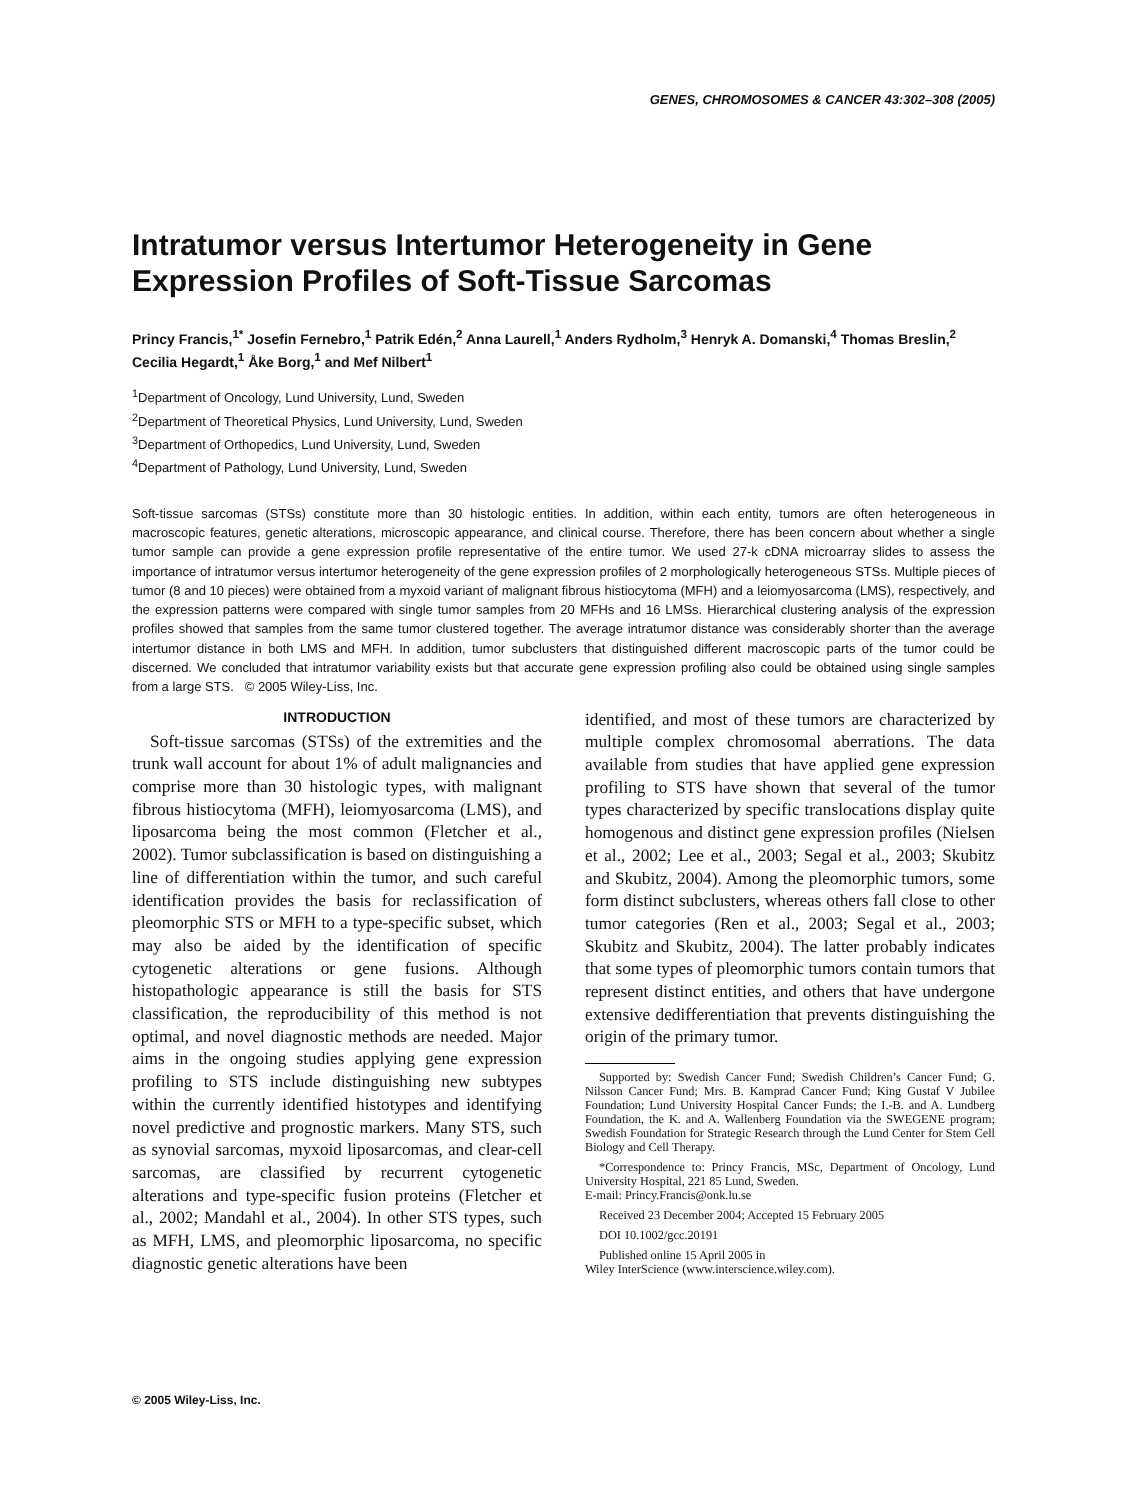GENES, CHROMOSOMES & CANCER 43:302–308 (2005)
Intratumor versus Intertumor Heterogeneity in Gene Expression Profiles of Soft-Tissue Sarcomas
Princy Francis,<sup>1*</sup> Josefin Fernebro,<sup>1</sup> Patrik Edén,<sup>2</sup> Anna Laurell,<sup>1</sup> Anders Rydholm,<sup>3</sup> Henryk A. Domanski,<sup>4</sup> Thomas Breslin,<sup>2</sup> Cecilia Hegardt,<sup>1</sup> Åke Borg,<sup>1</sup> and Mef Nilbert<sup>1</sup>
<sup>1</sup> Department of Oncology, Lund University, Lund, Sweden
<sup>2</sup> Department of Theoretical Physics, Lund University, Lund, Sweden
<sup>3</sup> Department of Orthopedics, Lund University, Lund, Sweden
<sup>4</sup> Department of Pathology, Lund University, Lund, Sweden
Soft-tissue sarcomas (STSs) constitute more than 30 histologic entities. In addition, within each entity, tumors are often heterogeneous in macroscopic features, genetic alterations, microscopic appearance, and clinical course. Therefore, there has been concern about whether a single tumor sample can provide a gene expression profile representative of the entire tumor. We used 27-k cDNA microarray slides to assess the importance of intratumor versus intertumor heterogeneity of the gene expression profiles of 2 morphologically heterogeneous STSs. Multiple pieces of tumor (8 and 10 pieces) were obtained from a myxoid variant of malignant fibrous histiocytoma (MFH) and a leiomyosarcoma (LMS), respectively, and the expression patterns were compared with single tumor samples from 20 MFHs and 16 LMSs. Hierarchical clustering analysis of the expression profiles showed that samples from the same tumor clustered together. The average intratumor distance was considerably shorter than the average intertumor distance in both LMS and MFH. In addition, tumor subclusters that distinguished different macroscopic parts of the tumor could be discerned. We concluded that intratumor variability exists but that accurate gene expression profiling also could be obtained using single samples from a large STS. © 2005 Wiley-Liss, Inc.
INTRODUCTION
Soft-tissue sarcomas (STSs) of the extremities and the trunk wall account for about 1% of adult malignancies and comprise more than 30 histologic types, with malignant fibrous histiocytoma (MFH), leiomyosarcoma (LMS), and liposarcoma being the most common (Fletcher et al., 2002). Tumor subclassification is based on distinguishing a line of differentiation within the tumor, and such careful identification provides the basis for reclassification of pleomorphic STS or MFH to a type-specific subset, which may also be aided by the identification of specific cytogenetic alterations or gene fusions. Although histopathologic appearance is still the basis for STS classification, the reproducibility of this method is not optimal, and novel diagnostic methods are needed. Major aims in the ongoing studies applying gene expression profiling to STS include distinguishing new subtypes within the currently identified histotypes and identifying novel predictive and prognostic markers. Many STS, such as synovial sarcomas, myxoid liposarcomas, and clear-cell sarcomas, are classified by recurrent cytogenetic alterations and type-specific fusion proteins (Fletcher et al., 2002; Mandahl et al., 2004). In other STS types, such as MFH, LMS, and pleomorphic liposarcoma, no specific diagnostic genetic alterations have been
identified, and most of these tumors are characterized by multiple complex chromosomal aberrations. The data available from studies that have applied gene expression profiling to STS have shown that several of the tumor types characterized by specific translocations display quite homogenous and distinct gene expression profiles (Nielsen et al., 2002; Lee et al., 2003; Segal et al., 2003; Skubitz and Skubitz, 2004). Among the pleomorphic tumors, some form distinct subclusters, whereas others fall close to other tumor categories (Ren et al., 2003; Segal et al., 2003; Skubitz and Skubitz, 2004). The latter probably indicates that some types of pleomorphic tumors contain tumors that represent distinct entities, and others that have undergone extensive dedifferentiation that prevents distinguishing the origin of the primary tumor.
Supported by: Swedish Cancer Fund; Swedish Children’s Cancer Fund; G. Nilsson Cancer Fund; Mrs. B. Kamprad Cancer Fund; King Gustaf V Jubilee Foundation; Lund University Hospital Cancer Funds; the I.-B. and A. Lundberg Foundation, the K. and A. Wallenberg Foundation via the SWEGENE program; Swedish Foundation for Strategic Research through the Lund Center for Stem Cell Biology and Cell Therapy.
*Correspondence to: Princy Francis, MSc, Department of Oncology, Lund University Hospital, 221 85 Lund, Sweden.
E-mail: Princy.Francis@onk.lu.se
Received 23 December 2004; Accepted 15 February 2005
DOI 10.1002/gcc.20191
Published online 15 April 2005 in
Wiley InterScience (www.interscience.wiley.com).
© 2005 Wiley-Liss, Inc.